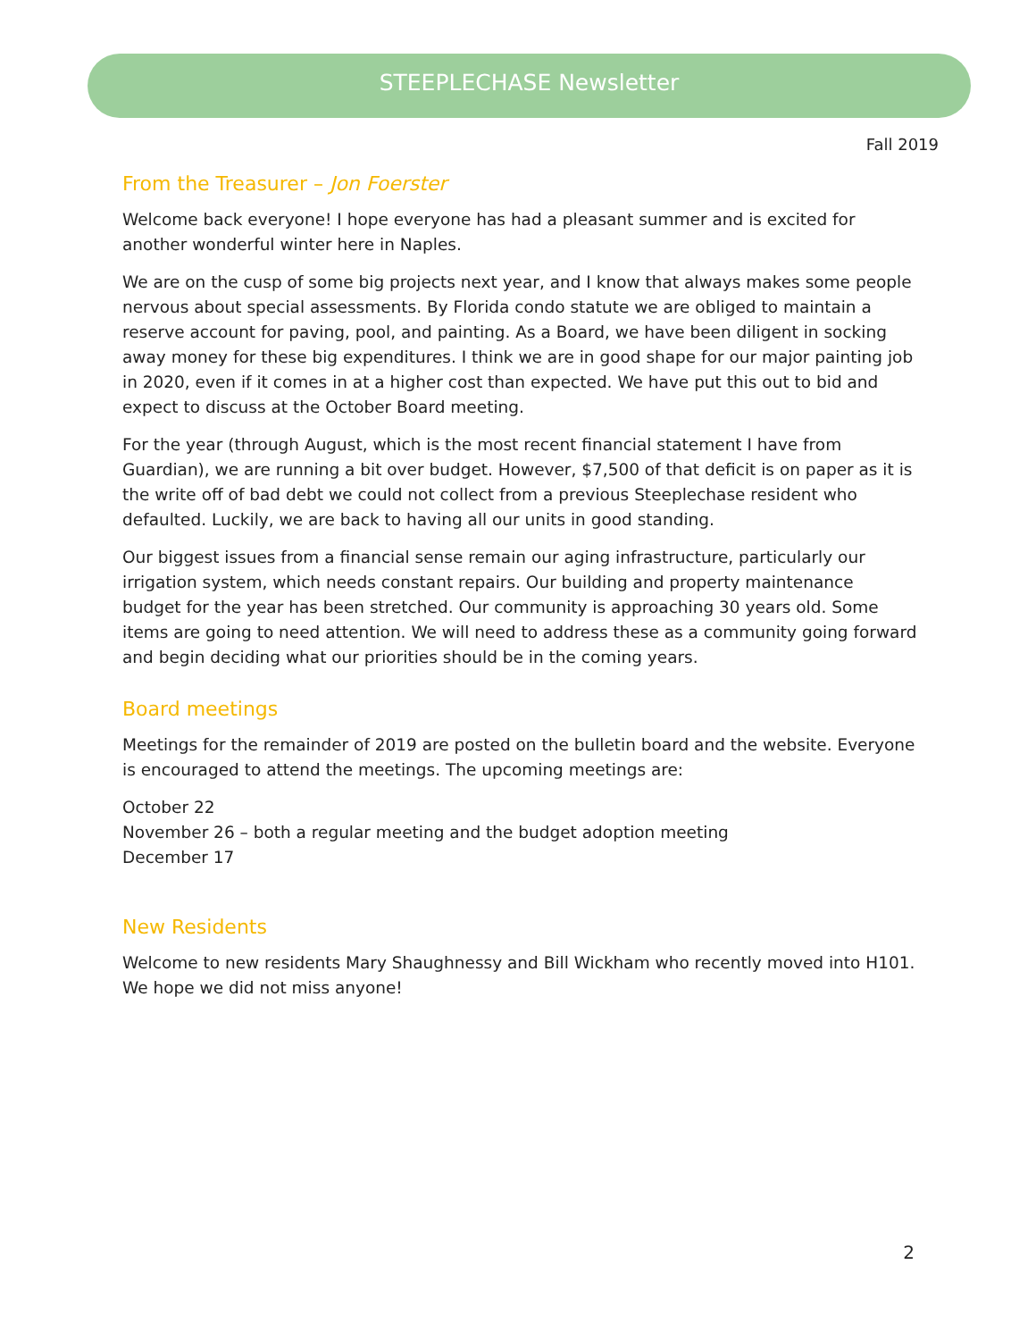STEEPLECHASE Newsletter
Fall 2019
From the Treasurer – Jon Foerster
Welcome back everyone! I hope everyone has had a pleasant summer and is excited for another wonderful winter here in Naples.
We are on the cusp of some big projects next year, and I know that always makes some people nervous about special assessments. By Florida condo statute we are obliged to maintain a reserve account for paving, pool, and painting. As a Board, we have been diligent in socking away money for these big expenditures. I think we are in good shape for our major painting job in 2020, even if it comes in at a higher cost than expected. We have put this out to bid and expect to discuss at the October Board meeting.
For the year (through August, which is the most recent financial statement I have from Guardian), we are running a bit over budget. However, $7,500 of that deficit is on paper as it is the write off of bad debt we could not collect from a previous Steeplechase resident who defaulted. Luckily, we are back to having all our units in good standing.
Our biggest issues from a financial sense remain our aging infrastructure, particularly our irrigation system, which needs constant repairs. Our building and property maintenance budget for the year has been stretched. Our community is approaching 30 years old. Some items are going to need attention. We will need to address these as a community going forward and begin deciding what our priorities should be in the coming years.
Board meetings
Meetings for the remainder of 2019 are posted on the bulletin board and the website. Everyone is encouraged to attend the meetings. The upcoming meetings are:
October 22
November 26 – both a regular meeting and the budget adoption meeting
December 17
New Residents
Welcome to new residents Mary Shaughnessy and Bill Wickham who recently moved into H101. We hope we did not miss anyone!
2